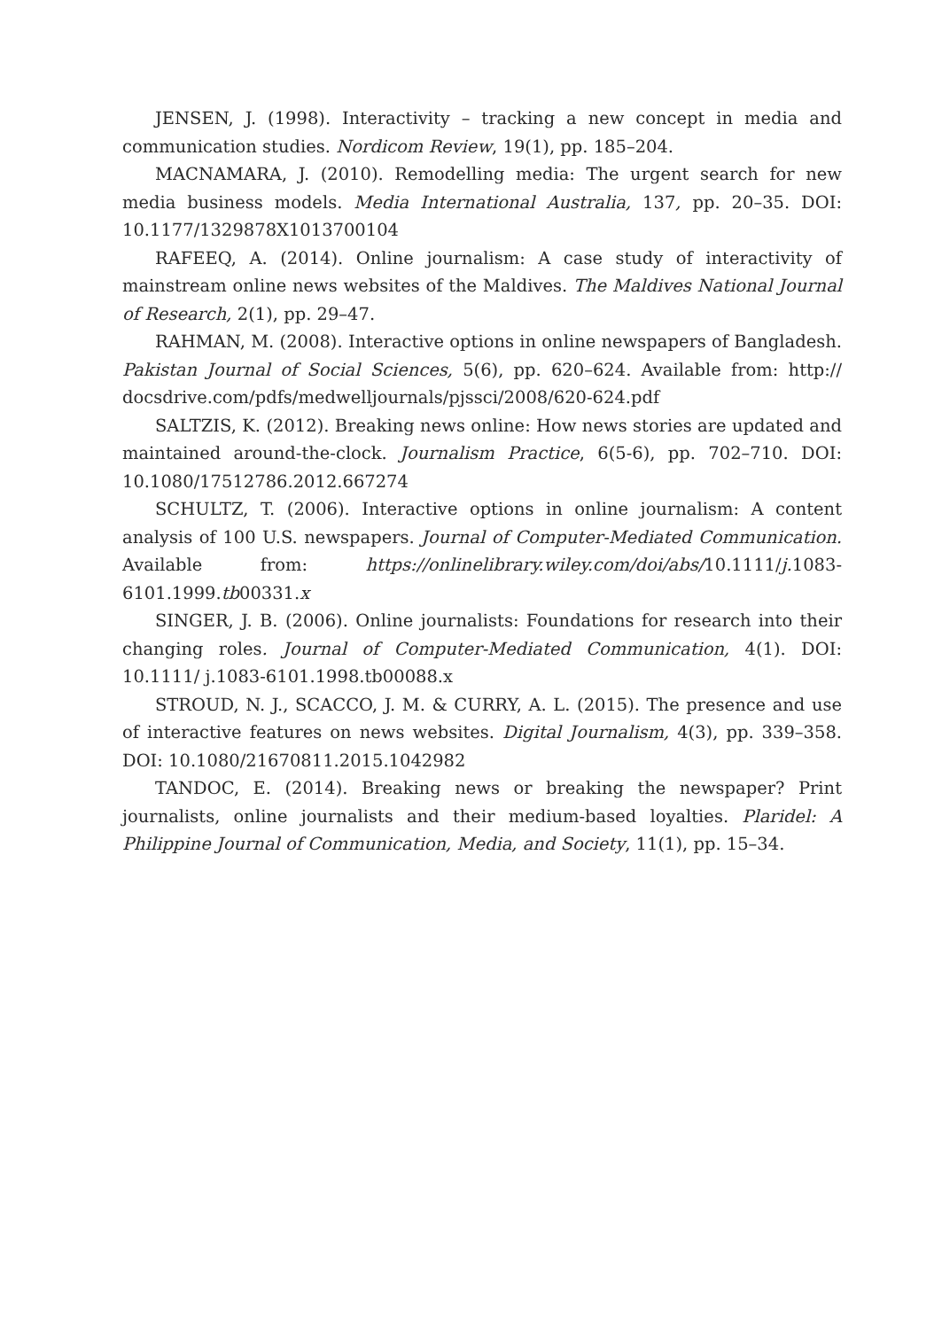JENSEN, J. (1998). Interactivity – tracking a new concept in media and communication studies. Nordicom Review, 19(1), pp. 185–204.
MACNAMARA, J. (2010). Remodelling media: The urgent search for new media business models. Media International Australia, 137, pp. 20–35. DOI: 10.1177/1329878X1013700104
RAFEEQ, A. (2014). Online journalism: A case study of interactivity of mainstream online news websites of the Maldives. The Maldives National Journal of Research, 2(1), pp. 29–47.
RAHMAN, M. (2008). Interactive options in online newspapers of Bangladesh. Pakistan Journal of Social Sciences, 5(6), pp. 620–624. Available from: http:// docsdrive.com/pdfs/medwelljournals/pjssci/2008/620-624.pdf
SALTZIS, K. (2012). Breaking news online: How news stories are updated and maintained around-the-clock. Journalism Practice, 6(5-6), pp. 702–710. DOI: 10.1080/17512786.2012.667274
SCHULTZ, T. (2006). Interactive options in online journalism: A content analysis of 100 U.S. newspapers. Journal of Computer-Mediated Communication. Available from: https://onlinelibrary.wiley.com/doi/abs/10.1111/j. 1083-6101.1999.tb00331.x
SINGER, J. B. (2006). Online journalists: Foundations for research into their changing roles. Journal of Computer-Mediated Communication, 4(1). DOI: 10.1111/ j.1083-6101.1998.tb00088.x
STROUD, N. J., SCACCO, J. M. & CURRY, A. L. (2015). The presence and use of interactive features on news websites. Digital Journalism, 4(3), pp. 339–358. DOI: 10.1080/21670811.2015.1042982
TANDOC, E. (2014). Breaking news or breaking the newspaper? Print journalists, online journalists and their medium-based loyalties. Plaridel: A Philippine Journal of Communication, Media, and Society, 11(1), pp. 15–34.